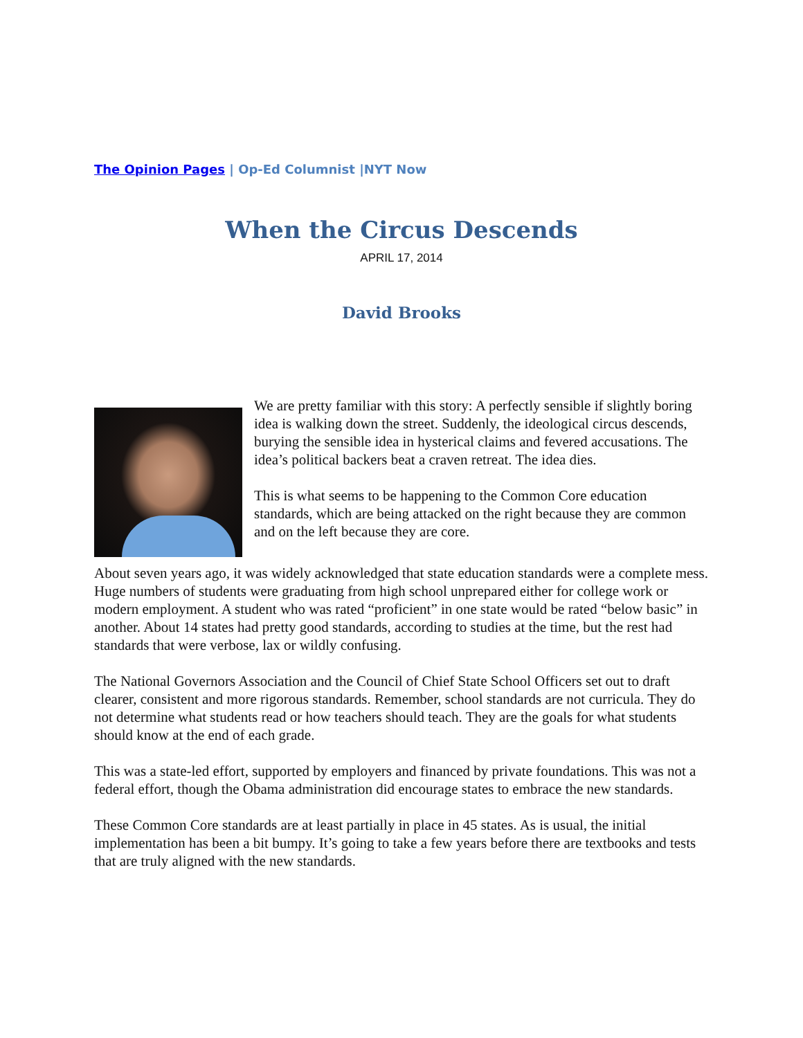The Opinion Pages | Op-Ed Columnist |NYT Now
When the Circus Descends
APRIL 17, 2014
David Brooks
We are pretty familiar with this story: A perfectly sensible if slightly boring idea is walking down the street. Suddenly, the ideological circus descends, burying the sensible idea in hysterical claims and fevered accusations. The idea’s political backers beat a craven retreat. The idea dies.
This is what seems to be happening to the Common Core education standards, which are being attacked on the right because they are common and on the left because they are core.
About seven years ago, it was widely acknowledged that state education standards were a complete mess. Huge numbers of students were graduating from high school unprepared either for college work or modern employment. A student who was rated “proficient” in one state would be rated “below basic” in another. About 14 states had pretty good standards, according to studies at the time, but the rest had standards that were verbose, lax or wildly confusing.
The National Governors Association and the Council of Chief State School Officers set out to draft clearer, consistent and more rigorous standards. Remember, school standards are not curricula. They do not determine what students read or how teachers should teach. They are the goals for what students should know at the end of each grade.
This was a state-led effort, supported by employers and financed by private foundations. This was not a federal effort, though the Obama administration did encourage states to embrace the new standards.
These Common Core standards are at least partially in place in 45 states. As is usual, the initial implementation has been a bit bumpy. It’s going to take a few years before there are textbooks and tests that are truly aligned with the new standards.